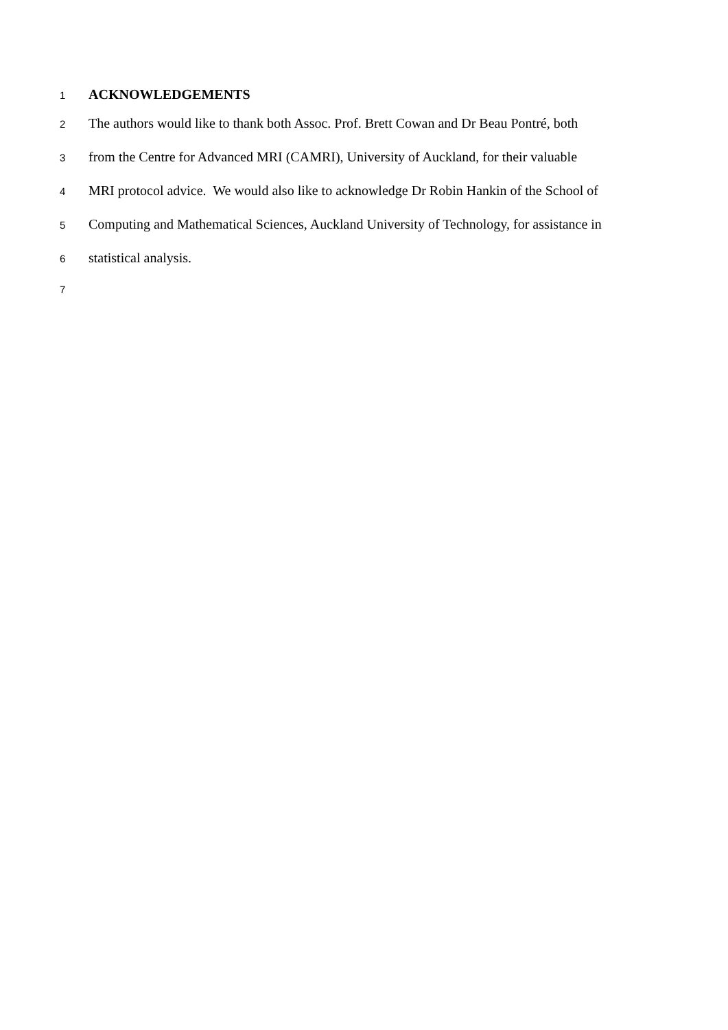1 ACKNOWLEDGEMENTS
2 The authors would like to thank both Assoc. Prof. Brett Cowan and Dr Beau Pontré, both
3 from the Centre for Advanced MRI (CAMRI), University of Auckland, for their valuable
4 MRI protocol advice. We would also like to acknowledge Dr Robin Hankin of the School of
5 Computing and Mathematical Sciences, Auckland University of Technology, for assistance in
6 statistical analysis.
7